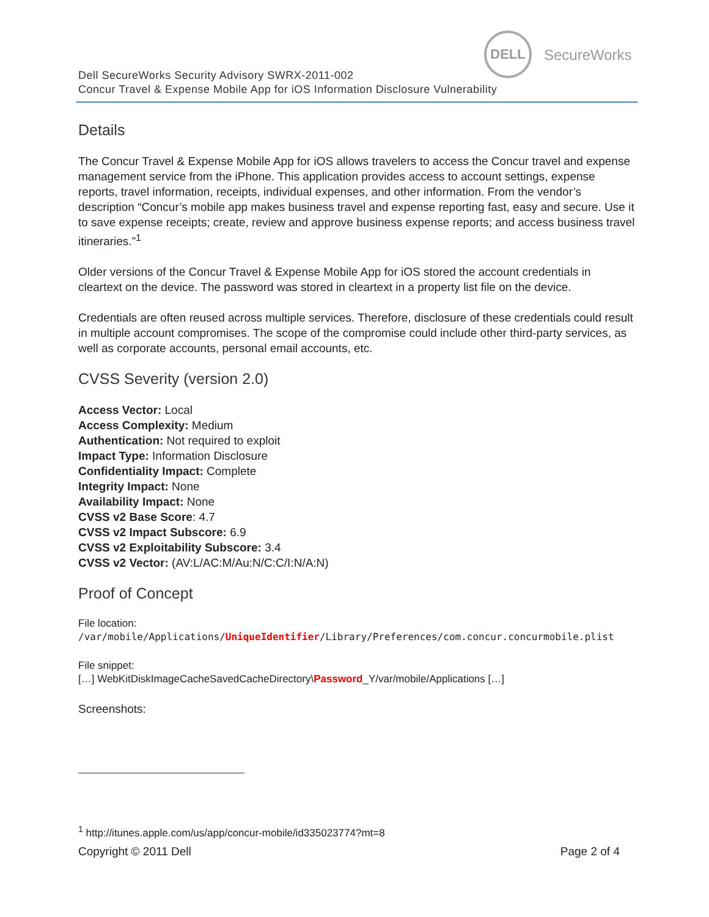DELL
SecureWorks
Dell SecureWorks Security Advisory SWRX-2011-002
Concur Travel & Expense Mobile App for iOS Information Disclosure Vulnerability
Details
The Concur Travel & Expense Mobile App for iOS allows travelers to access the Concur travel and expense management service from the iPhone. This application provides access to account settings, expense reports, travel information, receipts, individual expenses, and other information. From the vendor’s description “Concur’s mobile app makes business travel and expense reporting fast, easy and secure. Use it to save expense receipts; create, review and approve business expense reports; and access business travel itineraries.”<sup>1</sup>
Older versions of the Concur Travel & Expense Mobile App for iOS stored the account credentials in cleartext on the device. The password was stored in cleartext in a property list file on the device.
Credentials are often reused across multiple services. Therefore, disclosure of these credentials could result in multiple account compromises. The scope of the compromise could include other third-party services, as well as corporate accounts, personal email accounts, etc.
CVSS Severity (version 2.0)
Access Vector: Local
Access Complexity: Medium
Authentication: Not required to exploit
Impact Type: Information Disclosure
Confidentiality Impact: Complete
Integrity Impact: None
Availability Impact: None
CVSS v2 Base Score: 4.7
CVSS v2 Impact Subscore: 6.9
CVSS v2 Exploitability Subscore: 3.4
CVSS v2 Vector: (AV:L/AC:M/Au:N/C:C/I:N/A:N)
Proof of Concept
File location:
/var/mobile/Applications/UniqueIdentifier/Library/Preferences/com.concur.concurmobile.plist
File snippet:
[…] WebKitDiskImageCacheSavedCacheDirectory\Password_Y/var/mobile/Applications […]
Screenshots:
<sup>1</sup> http://itunes.apple.com/us/app/concur-mobile/id335023774?mt=8
Copyright © 2011 Dell Page 2 of 4